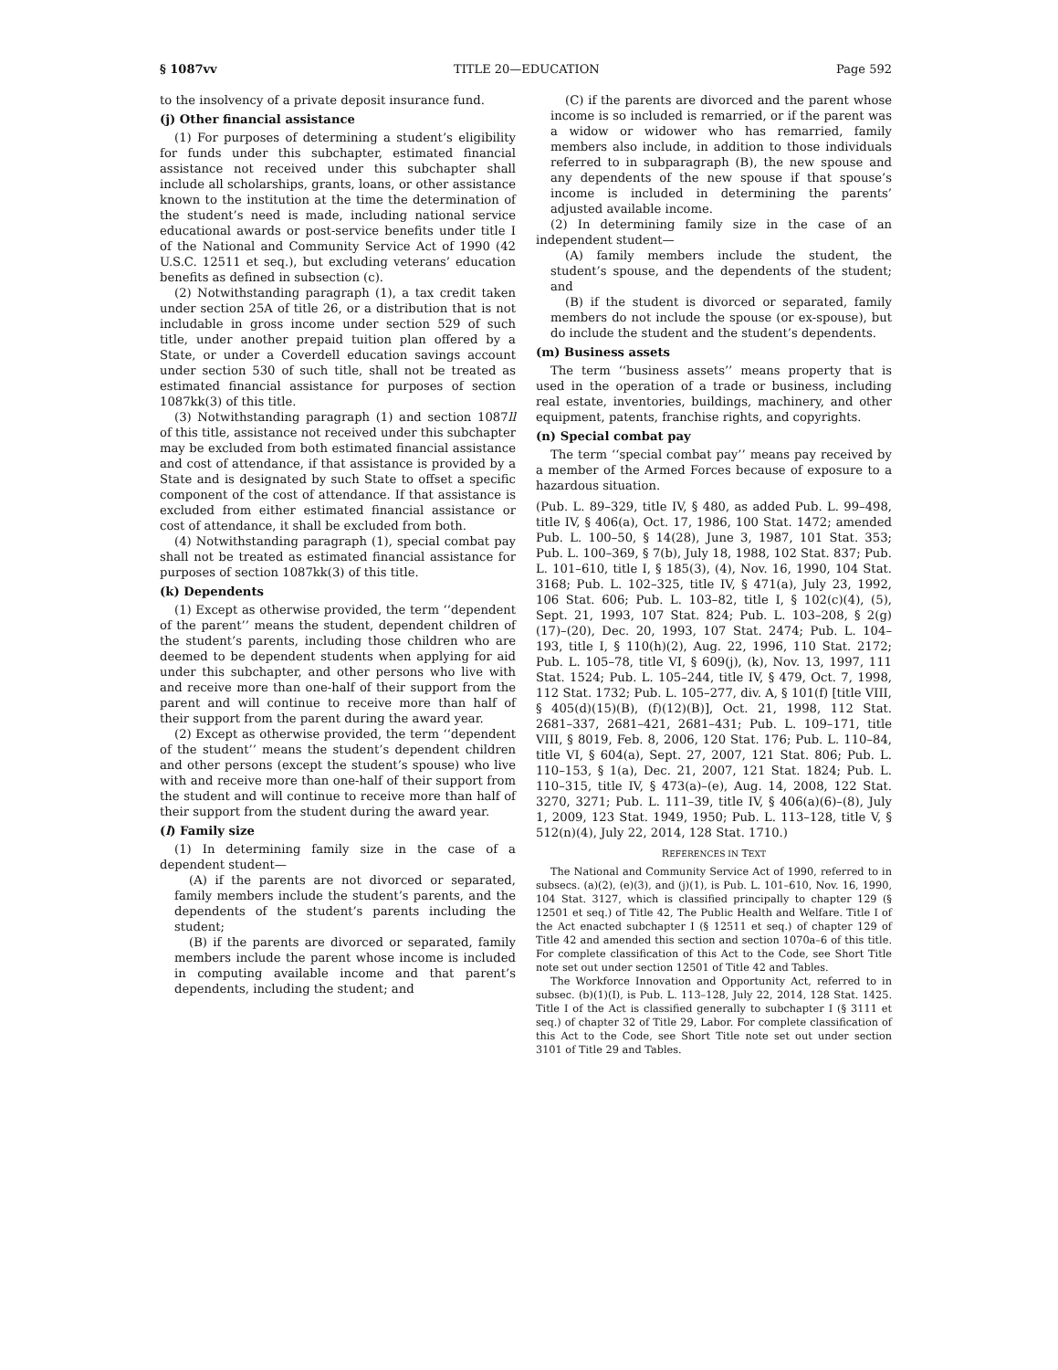§ 1087vv TITLE 20—EDUCATION Page 592
to the insolvency of a private deposit insurance fund.
(j) Other financial assistance
(1) For purposes of determining a student’s eligibility for funds under this subchapter, estimated financial assistance not received under this subchapter shall include all scholarships, grants, loans, or other assistance known to the institution at the time the determination of the student’s need is made, including national service educational awards or post-service benefits under title I of the National and Community Service Act of 1990 (42 U.S.C. 12511 et seq.), but excluding veterans’ education benefits as defined in subsection (c).
(2) Notwithstanding paragraph (1), a tax credit taken under section 25A of title 26, or a distribution that is not includable in gross income under section 529 of such title, under another prepaid tuition plan offered by a State, or under a Coverdell education savings account under section 530 of such title, shall not be treated as estimated financial assistance for purposes of section 1087kk(3) of this title.
(3) Notwithstanding paragraph (1) and section 1087ll of this title, assistance not received under this subchapter may be excluded from both estimated financial assistance and cost of attendance, if that assistance is provided by a State and is designated by such State to offset a specific component of the cost of attendance. If that assistance is excluded from either estimated financial assistance or cost of attendance, it shall be excluded from both.
(4) Notwithstanding paragraph (1), special combat pay shall not be treated as estimated financial assistance for purposes of section 1087kk(3) of this title.
(k) Dependents
(1) Except as otherwise provided, the term ‘‘dependent of the parent’’ means the student, dependent children of the student’s parents, including those children who are deemed to be dependent students when applying for aid under this subchapter, and other persons who live with and receive more than one-half of their support from the parent and will continue to receive more than half of their support from the parent during the award year.
(2) Except as otherwise provided, the term ‘‘dependent of the student’’ means the student’s dependent children and other persons (except the student’s spouse) who live with and receive more than one-half of their support from the student and will continue to receive more than half of their support from the student during the award year.
(l) Family size
(1) In determining family size in the case of a dependent student—
(A) if the parents are not divorced or separated, family members include the student’s parents, and the dependents of the student’s parents including the student;
(B) if the parents are divorced or separated, family members include the parent whose income is included in computing available income and that parent’s dependents, including the student; and
(C) if the parents are divorced and the parent whose income is so included is remarried, or if the parent was a widow or widower who has remarried, family members also include, in addition to those individuals referred to in subparagraph (B), the new spouse and any dependents of the new spouse if that spouse’s income is included in determining the parents’ adjusted available income.
(2) In determining family size in the case of an independent student—
(A) family members include the student, the student’s spouse, and the dependents of the student; and
(B) if the student is divorced or separated, family members do not include the spouse (or ex-spouse), but do include the student and the student’s dependents.
(m) Business assets
The term ‘‘business assets’’ means property that is used in the operation of a trade or business, including real estate, inventories, buildings, machinery, and other equipment, patents, franchise rights, and copyrights.
(n) Special combat pay
The term ‘‘special combat pay’’ means pay received by a member of the Armed Forces because of exposure to a hazardous situation.
(Pub. L. 89–329, title IV, § 480, as added Pub. L. 99–498, title IV, § 406(a), Oct. 17, 1986, 100 Stat. 1472; amended Pub. L. 100–50, § 14(28), June 3, 1987, 101 Stat. 353; Pub. L. 100–369, § 7(b), July 18, 1988, 102 Stat. 837; Pub. L. 101–610, title I, § 185(3), (4), Nov. 16, 1990, 104 Stat. 3168; Pub. L. 102–325, title IV, § 471(a), July 23, 1992, 106 Stat. 606; Pub. L. 103–82, title I, § 102(c)(4), (5), Sept. 21, 1993, 107 Stat. 824; Pub. L. 103–208, § 2(g)(17)–(20), Dec. 20, 1993, 107 Stat. 2474; Pub. L. 104–193, title I, § 110(h)(2), Aug. 22, 1996, 110 Stat. 2172; Pub. L. 105–78, title VI, § 609(j), (k), Nov. 13, 1997, 111 Stat. 1524; Pub. L. 105–244, title IV, § 479, Oct. 7, 1998, 112 Stat. 1732; Pub. L. 105–277, div. A, § 101(f) [title VIII, § 405(d)(15)(B), (f)(12)(B)], Oct. 21, 1998, 112 Stat. 2681–337, 2681–421, 2681–431; Pub. L. 109–171, title VIII, § 8019, Feb. 8, 2006, 120 Stat. 176; Pub. L. 110–84, title VI, § 604(a), Sept. 27, 2007, 121 Stat. 806; Pub. L. 110–153, § 1(a), Dec. 21, 2007, 121 Stat. 1824; Pub. L. 110–315, title IV, § 473(a)–(e), Aug. 14, 2008, 122 Stat. 3270, 3271; Pub. L. 111–39, title IV, § 406(a)(6)–(8), July 1, 2009, 123 Stat. 1949, 1950; Pub. L. 113–128, title V, § 512(n)(4), July 22, 2014, 128 Stat. 1710.)
REFERENCES IN TEXT
The National and Community Service Act of 1990, referred to in subsecs. (a)(2), (e)(3), and (j)(1), is Pub. L. 101–610, Nov. 16, 1990, 104 Stat. 3127, which is classified principally to chapter 129 (§ 12501 et seq.) of Title 42, The Public Health and Welfare. Title I of the Act enacted subchapter I (§ 12511 et seq.) of chapter 129 of Title 42 and amended this section and section 1070a–6 of this title. For complete classification of this Act to the Code, see Short Title note set out under section 12501 of Title 42 and Tables.
The Workforce Innovation and Opportunity Act, referred to in subsec. (b)(1)(I), is Pub. L. 113–128, July 22, 2014, 128 Stat. 1425. Title I of the Act is classified generally to subchapter I (§ 3111 et seq.) of chapter 32 of Title 29, Labor. For complete classification of this Act to the Code, see Short Title note set out under section 3101 of Title 29 and Tables.